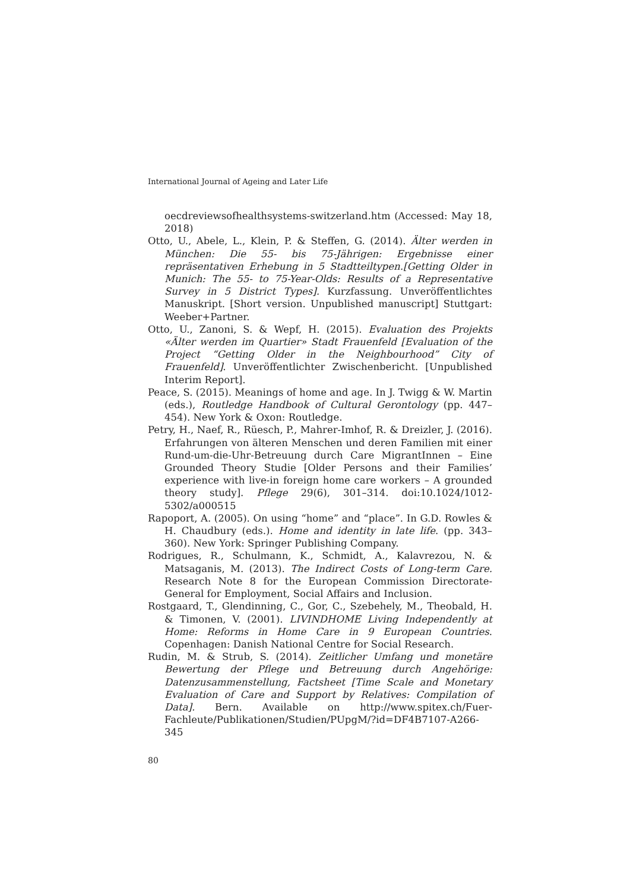International Journal of Ageing and Later Life
oecdreviewsofhealthsystems-switzerland.htm (Accessed: May 18, 2018)
Otto, U., Abele, L., Klein, P. & Steffen, G. (2014). Älter werden in München: Die 55- bis 75-Jährigen: Ergebnisse einer repräsentativen Erhebung in 5 Stadtteiltypen.[Getting Older in Munich: The 55- to 75-Year-Olds: Results of a Representative Survey in 5 District Types]. Kurzfassung. Unveröffentlichtes Manuskript. [Short version. Unpublished manuscript] Stuttgart: Weeber+Partner.
Otto, U., Zanoni, S. & Wepf, H. (2015). Evaluation des Projekts «Älter werden im Quartier» Stadt Frauenfeld [Evaluation of the Project “Getting Older in the Neighbourhood” City of Frauenfeld]. Unveröffentlichter Zwischenbericht. [Unpublished Interim Report].
Peace, S. (2015). Meanings of home and age. In J. Twigg & W. Martin (eds.), Routledge Handbook of Cultural Gerontology (pp. 447–454). New York & Oxon: Routledge.
Petry, H., Naef, R., Rüesch, P., Mahrer-Imhof, R. & Dreizler, J. (2016). Erfahrungen von älteren Menschen und deren Familien mit einer Rund-um-die-Uhr-Betreuung durch Care MigrantInnen – Eine Grounded Theory Studie [Older Persons and their Families’ experience with live-in foreign home care workers – A grounded theory study]. Pflege 29(6), 301–314. doi:10.1024/1012-5302/a000515
Rapoport, A. (2005). On using “home” and “place”. In G.D. Rowles & H. Chaudbury (eds.). Home and identity in late life. (pp. 343–360). New York: Springer Publishing Company.
Rodrigues, R., Schulmann, K., Schmidt, A., Kalavrezou, N. & Matsaganis, M. (2013). The Indirect Costs of Long-term Care. Research Note 8 for the European Commission Directorate-General for Employment, Social Affairs and Inclusion.
Rostgaard, T., Glendinning, C., Gor, C., Szebehely, M., Theobald, H. & Timonen, V. (2001). LIVINDHOME Living Independently at Home: Reforms in Home Care in 9 European Countries. Copenhagen: Danish National Centre for Social Research.
Rudin, M. & Strub, S. (2014). Zeitlicher Umfang und monetäre Bewertung der Pflege und Betreuung durch Angehörige: Datenzusammenstellung, Factsheet [Time Scale and Monetary Evaluation of Care and Support by Relatives: Compilation of Data]. Bern. Available on http://www.spitex.ch/Fuer-Fachleute/Publikationen/Studien/PUpgM/?id=DF4B7107-A266-345
80